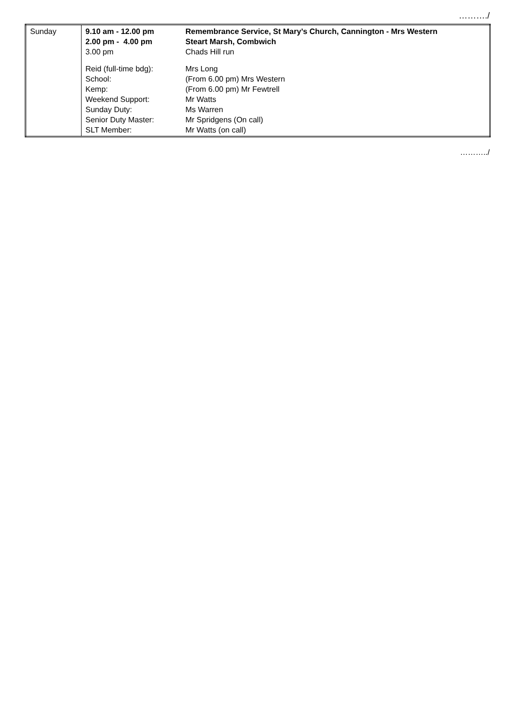………./
| Sunday | 9.10 am - 12.00 pm 2.00 pm - 4.00 pm 3.00 pm | Remembrance Service, St Mary’s Church, Cannington - Mrs Western Steart Marsh, Combwich Chads Hill run |
| | Reid (full-time bdg): School: Kemp: Weekend Support: Sunday Duty: Senior Duty Master: SLT Member: | Mrs Long (From 6.00 pm) Mrs Western (From 6.00 pm) Mr Fewtrell Mr Watts Ms Warren Mr Spridgens (On call) Mr Watts (on call) |
………../